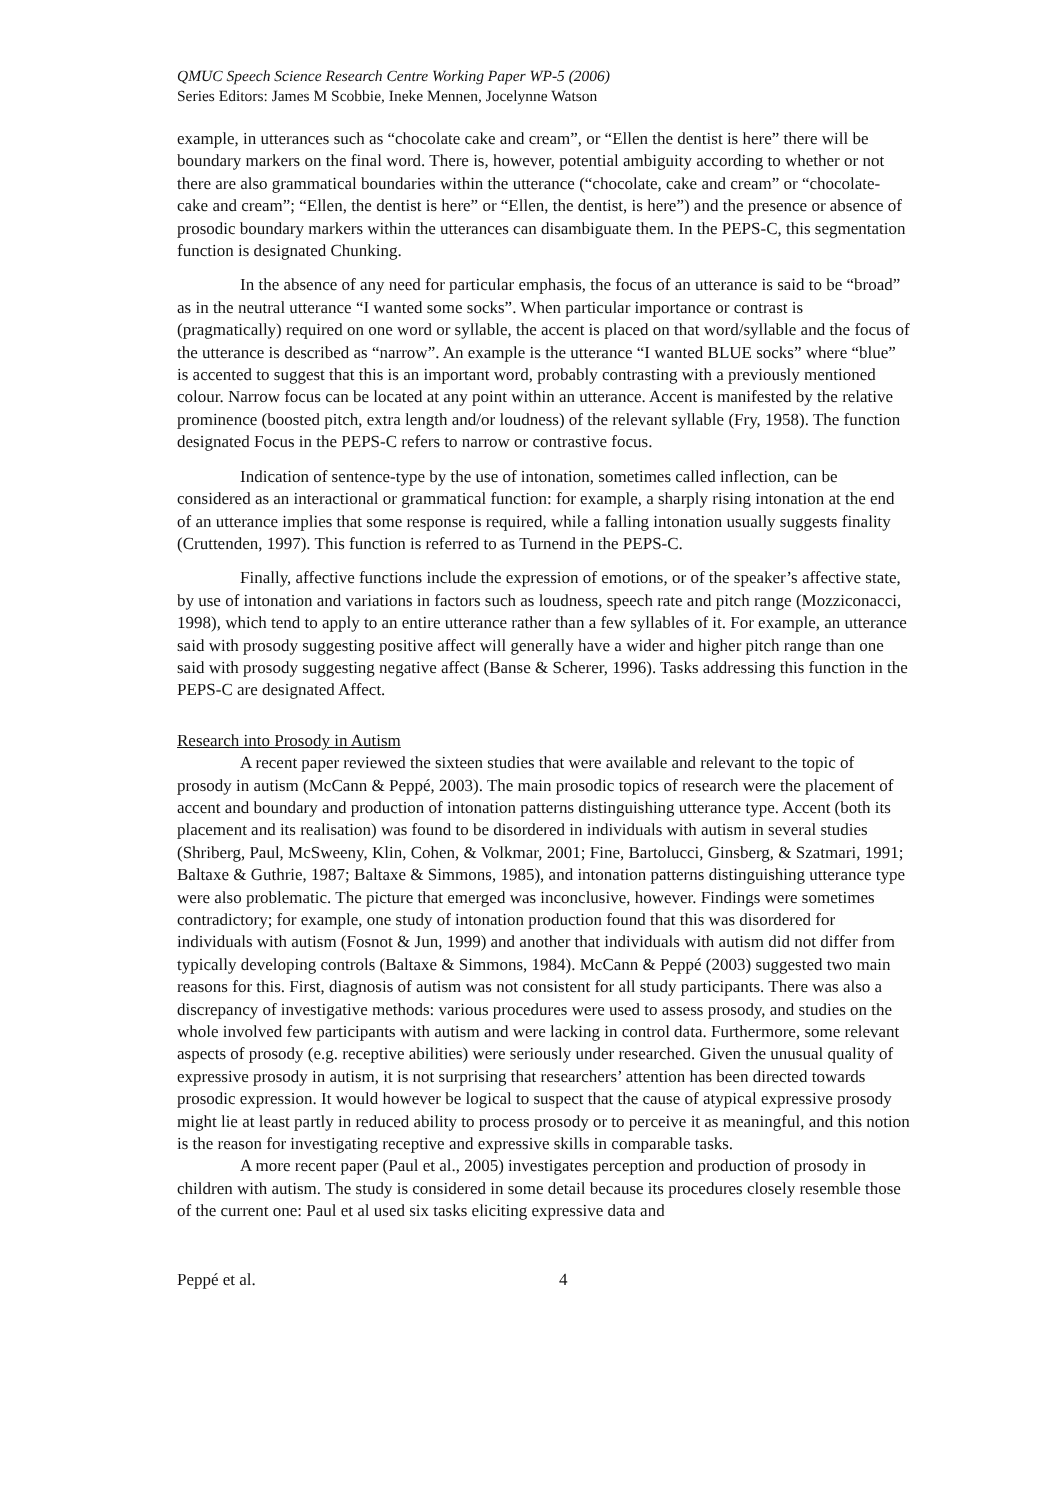QMUC Speech Science Research Centre Working Paper WP-5 (2006)
Series Editors: James M Scobbie, Ineke Mennen, Jocelynne Watson
example, in utterances such as “chocolate cake and cream”, or “Ellen the dentist is here” there will be boundary markers on the final word. There is, however, potential ambiguity according to whether or not there are also grammatical boundaries within the utterance (“chocolate, cake and cream” or “chocolate-cake and cream”; “Ellen, the dentist is here” or “Ellen, the dentist, is here”) and the presence or absence of prosodic boundary markers within the utterances can disambiguate them. In the PEPS-C, this segmentation function is designated Chunking.
In the absence of any need for particular emphasis, the focus of an utterance is said to be “broad” as in the neutral utterance “I wanted some socks”. When particular importance or contrast is (pragmatically) required on one word or syllable, the accent is placed on that word/syllable and the focus of the utterance is described as “narrow”. An example is the utterance “I wanted BLUE socks” where “blue” is accented to suggest that this is an important word, probably contrasting with a previously mentioned colour. Narrow focus can be located at any point within an utterance. Accent is manifested by the relative prominence (boosted pitch, extra length and/or loudness) of the relevant syllable (Fry, 1958). The function designated Focus in the PEPS-C refers to narrow or contrastive focus.
Indication of sentence-type by the use of intonation, sometimes called inflection, can be considered as an interactional or grammatical function: for example, a sharply rising intonation at the end of an utterance implies that some response is required, while a falling intonation usually suggests finality (Cruttenden, 1997). This function is referred to as Turnend in the PEPS-C.
Finally, affective functions include the expression of emotions, or of the speaker’s affective state, by use of intonation and variations in factors such as loudness, speech rate and pitch range (Mozziconacci, 1998), which tend to apply to an entire utterance rather than a few syllables of it. For example, an utterance said with prosody suggesting positive affect will generally have a wider and higher pitch range than one said with prosody suggesting negative affect (Banse & Scherer, 1996). Tasks addressing this function in the PEPS-C are designated Affect.
Research into Prosody in Autism
A recent paper reviewed the sixteen studies that were available and relevant to the topic of prosody in autism (McCann & Peppé, 2003). The main prosodic topics of research were the placement of accent and boundary and production of intonation patterns distinguishing utterance type. Accent (both its placement and its realisation) was found to be disordered in individuals with autism in several studies (Shriberg, Paul, McSweeny, Klin, Cohen, & Volkmar, 2001; Fine, Bartolucci, Ginsberg, & Szatmari, 1991; Baltaxe & Guthrie, 1987; Baltaxe & Simmons, 1985), and intonation patterns distinguishing utterance type were also problematic. The picture that emerged was inconclusive, however. Findings were sometimes contradictory; for example, one study of intonation production found that this was disordered for individuals with autism (Fosnot & Jun, 1999) and another that individuals with autism did not differ from typically developing controls (Baltaxe & Simmons, 1984). McCann & Peppé (2003) suggested two main reasons for this. First, diagnosis of autism was not consistent for all study participants. There was also a discrepancy of investigative methods: various procedures were used to assess prosody, and studies on the whole involved few participants with autism and were lacking in control data. Furthermore, some relevant aspects of prosody (e.g. receptive abilities) were seriously under researched. Given the unusual quality of expressive prosody in autism, it is not surprising that researchers’ attention has been directed towards prosodic expression. It would however be logical to suspect that the cause of atypical expressive prosody might lie at least partly in reduced ability to process prosody or to perceive it as meaningful, and this notion is the reason for investigating receptive and expressive skills in comparable tasks.
A more recent paper (Paul et al., 2005) investigates perception and production of prosody in children with autism. The study is considered in some detail because its procedures closely resemble those of the current one: Paul et al used six tasks eliciting expressive data and
Peppé et al. 4